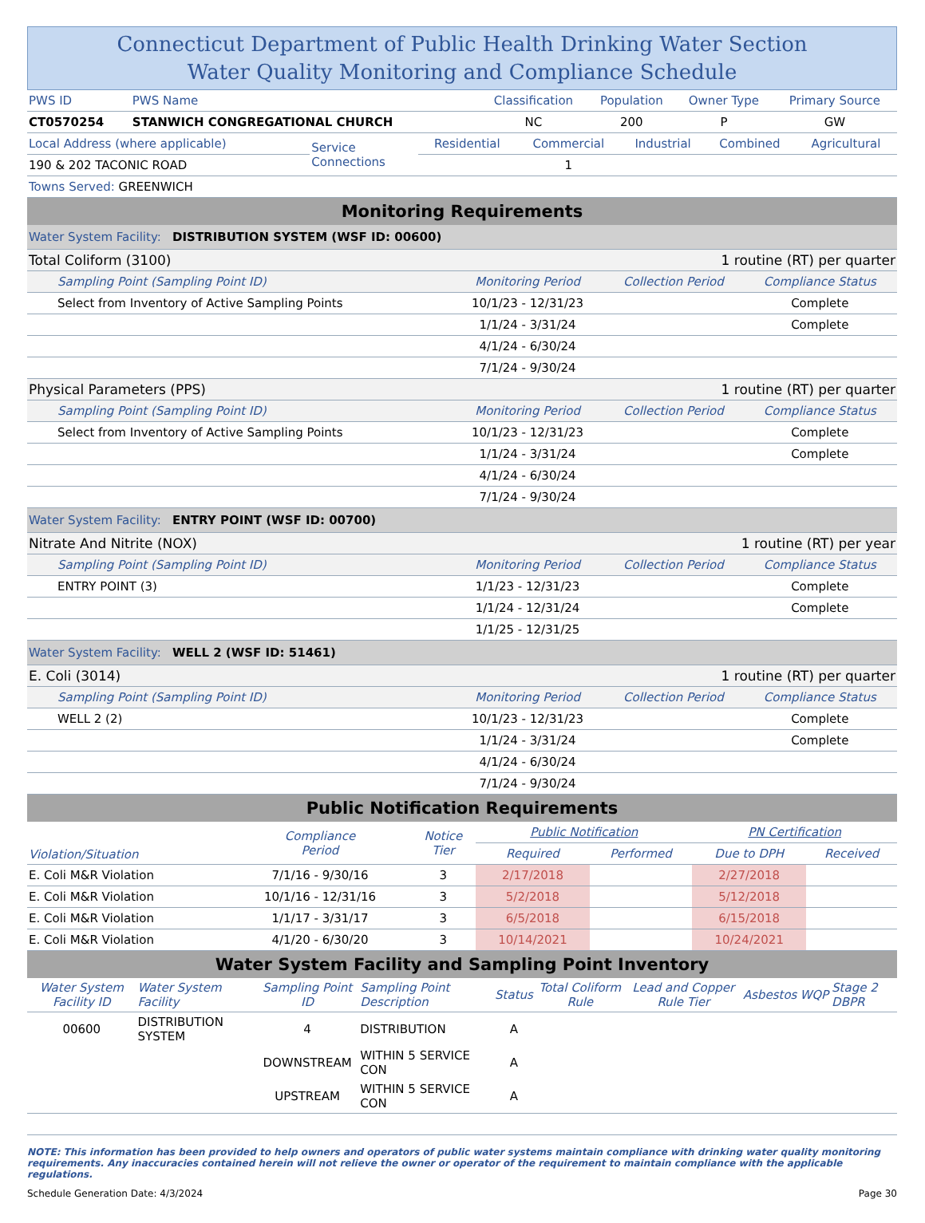Connecticut Department of Public Health Drinking Water Section
Water Quality Monitoring and Compliance Schedule
| PWS ID | PWS Name | Classification | Population | Owner Type | Primary Source |
| CT0570254 | STANWICH CONGREGATIONAL CHURCH | NC | 200 | P | GW |
| Local Address (where applicable) | Service Connections | Residential | Commercial | Industrial | Combined | Agricultural |
| 190 & 202 TACONIC ROAD | | | 1 | | | |
| Towns Served: GREENWICH | | | | | | |
Monitoring Requirements
| Water System Facility: DISTRIBUTION SYSTEM (WSF ID: 00600) | | | |
| Total Coliform (3100) | | 1 routine (RT) per quarter | |
| Sampling Point (Sampling Point ID) | Monitoring Period | Collection Period | Compliance Status |
| Select from Inventory of Active Sampling Points | 10/1/23 - 12/31/23 | | Complete |
| | 1/1/24 - 3/31/24 | | Complete |
| | 4/1/24 - 6/30/24 | | |
| | 7/1/24 - 9/30/24 | | |
| Physical Parameters (PPS) | | 1 routine (RT) per quarter | |
| Sampling Point (Sampling Point ID) | Monitoring Period | Collection Period | Compliance Status |
| Select from Inventory of Active Sampling Points | 10/1/23 - 12/31/23 | | Complete |
| | 1/1/24 - 3/31/24 | | Complete |
| | 4/1/24 - 6/30/24 | | |
| | 7/1/24 - 9/30/24 | | |
| Water System Facility: ENTRY POINT (WSF ID: 00700) | | | |
| Nitrate And Nitrite (NOX) | | 1 routine (RT) per year | |
| Sampling Point (Sampling Point ID) | Monitoring Period | Collection Period | Compliance Status |
| ENTRY POINT (3) | 1/1/23 - 12/31/23 | | Complete |
| | 1/1/24 - 12/31/24 | | Complete |
| | 1/1/25 - 12/31/25 | | |
| Water System Facility: WELL 2 (WSF ID: 51461) | | | |
| E. Coli (3014) | | 1 routine (RT) per quarter | |
| Sampling Point (Sampling Point ID) | Monitoring Period | Collection Period | Compliance Status |
| WELL 2 (2) | 10/1/23 - 12/31/23 | | Complete |
| | 1/1/24 - 3/31/24 | | Complete |
| | 4/1/24 - 6/30/24 | | |
| | 7/1/24 - 9/30/24 | | |
Public Notification Requirements
| Violation/Situation | Compliance Period | Notice Tier | Public Notification | | PN Certification | |
| --- | --- | --- | --- | --- | --- | --- |
| | | | Required | Performed | Due to DPH | Received |
| E. Coli M&R Violation | 7/1/16 - 9/30/16 | 3 | 2/17/2018 | | 2/27/2018 | |
| E. Coli M&R Violation | 10/1/16 - 12/31/16 | 3 | 5/2/2018 | | 5/12/2018 | |
| E. Coli M&R Violation | 1/1/17 - 3/31/17 | 3 | 6/5/2018 | | 6/15/2018 | |
| E. Coli M&R Violation | 4/1/20 - 6/30/20 | 3 | 10/14/2021 | | 10/24/2021 | |
Water System Facility and Sampling Point Inventory
| Water System Facility ID | Water System Facility | Sampling Point ID | Sampling Point Description | Status | Total Coliform Rule | Lead and Copper Rule Tier | Asbestos | WQP | Stage 2 DBPR |
| --- | --- | --- | --- | --- | --- | --- | --- | --- | --- |
| 00600 | DISTRIBUTION SYSTEM | 4 | DISTRIBUTION | A | | | | | |
| | | DOWNSTREAM | WITHIN 5 SERVICE CON | A | | | | | |
| | | UPSTREAM | WITHIN 5 SERVICE CON | A | | | | | |
NOTE: This information has been provided to help owners and operators of public water systems maintain compliance with drinking water quality monitoring requirements. Any inaccuracies contained herein will not relieve the owner or operator of the requirement to maintain compliance with the applicable regulations.
Schedule Generation Date: 4/3/2024 Page 30